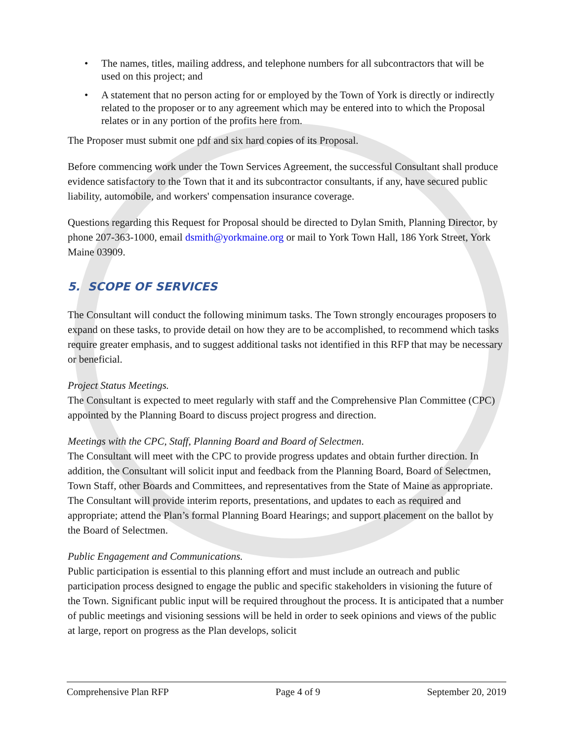• The names, titles, mailing address, and telephone numbers for all subcontractors that will be used on this project; and
• A statement that no person acting for or employed by the Town of York is directly or indirectly related to the proposer or to any agreement which may be entered into to which the Proposal relates or in any portion of the profits here from.
The Proposer must submit one pdf and six hard copies of its Proposal.
Before commencing work under the Town Services Agreement, the successful Consultant shall produce evidence satisfactory to the Town that it and its subcontractor consultants, if any, have secured public liability, automobile, and workers' compensation insurance coverage.
Questions regarding this Request for Proposal should be directed to Dylan Smith, Planning Director, by phone 207-363-1000, email dsmith@yorkmaine.org or mail to York Town Hall, 186 York Street, York Maine 03909.
5. SCOPE OF SERVICES
The Consultant will conduct the following minimum tasks. The Town strongly encourages proposers to expand on these tasks, to provide detail on how they are to be accomplished, to recommend which tasks require greater emphasis, and to suggest additional tasks not identified in this RFP that may be necessary or beneficial.
Project Status Meetings.
The Consultant is expected to meet regularly with staff and the Comprehensive Plan Committee (CPC) appointed by the Planning Board to discuss project progress and direction.
Meetings with the CPC, Staff, Planning Board and Board of Selectmen.
The Consultant will meet with the CPC to provide progress updates and obtain further direction. In addition, the Consultant will solicit input and feedback from the Planning Board, Board of Selectmen, Town Staff, other Boards and Committees, and representatives from the State of Maine as appropriate. The Consultant will provide interim reports, presentations, and updates to each as required and appropriate; attend the Plan’s formal Planning Board Hearings; and support placement on the ballot by the Board of Selectmen.
Public Engagement and Communications.
Public participation is essential to this planning effort and must include an outreach and public participation process designed to engage the public and specific stakeholders in visioning the future of the Town. Significant public input will be required throughout the process. It is anticipated that a number of public meetings and visioning sessions will be held in order to seek opinions and views of the public at large, report on progress as the Plan develops, solicit
Comprehensive Plan RFP Page 4 of 9 September 20, 2019